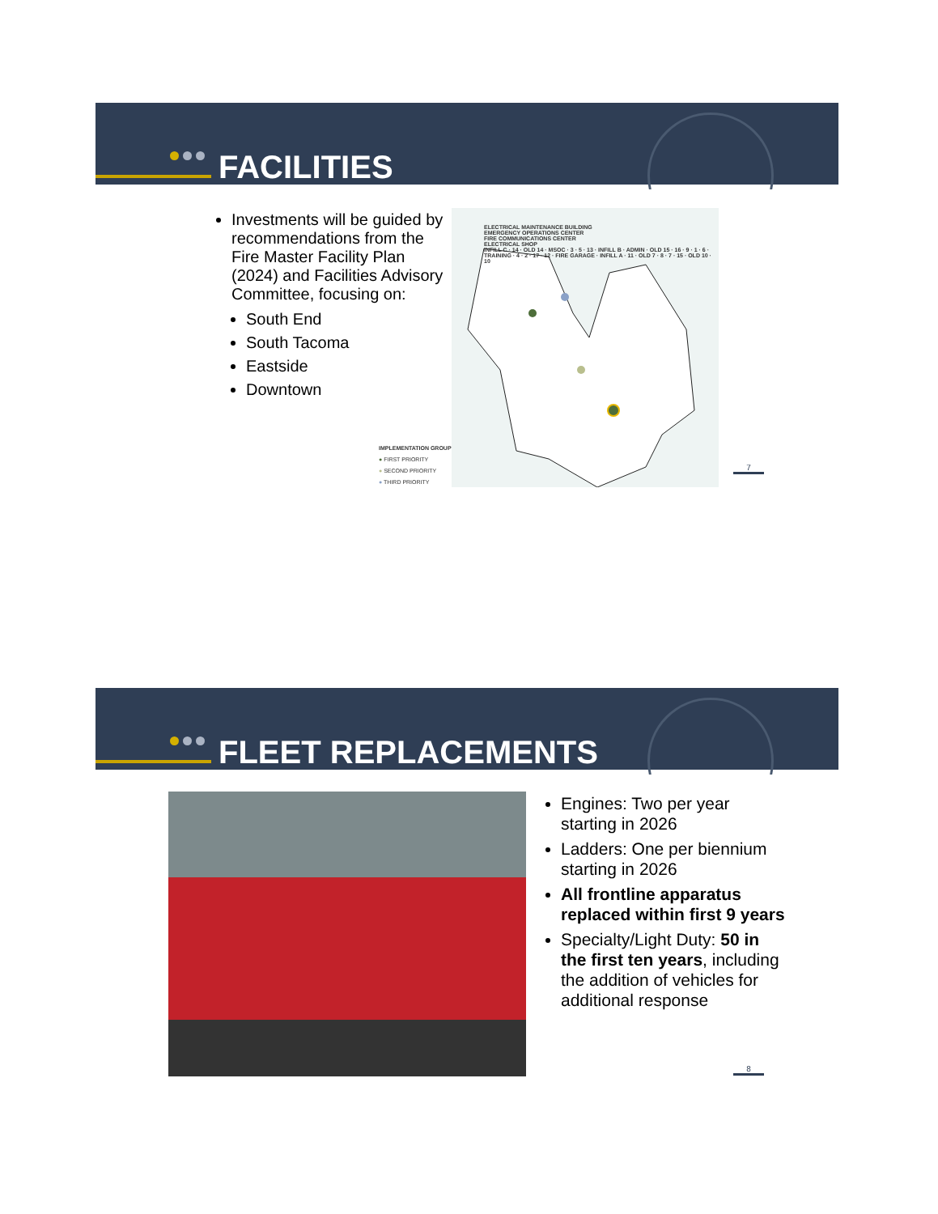FACILITIES
Investments will be guided by recommendations from the Fire Master Facility Plan (2024) and Facilities Advisory Committee, focusing on:
South End
South Tacoma
Eastside
Downtown
ELECTRICAL MAINTENANCE BUILDING
EMERGENCY OPERATIONS CENTER
FIRE COMMUNICATIONS CENTER
ELECTRICAL SHOP
INFILL C · 14 · OLD 14 · MSOC · 3 · 5 · 13 · INFILL B · ADMIN · OLD 15 · 16 · 9 · 1 · 6 · TRAINING · 4 · 2 · 17 · 12 · FIRE GARAGE · INFILL A · 11 · OLD 7 · 8 · 7 · 15 · OLD 10 · 10
IMPLEMENTATION GROUP
● FIRST PRIORITY
● SECOND PRIORITY
● THIRD PRIORITY
7
FLEET REPLACEMENTS
Engines: Two per year starting in 2026
Ladders: One per biennium starting in 2026
All frontline apparatus replaced within first 9 years
Specialty/Light Duty: 50 in the first ten years, including the addition of vehicles for additional response
8